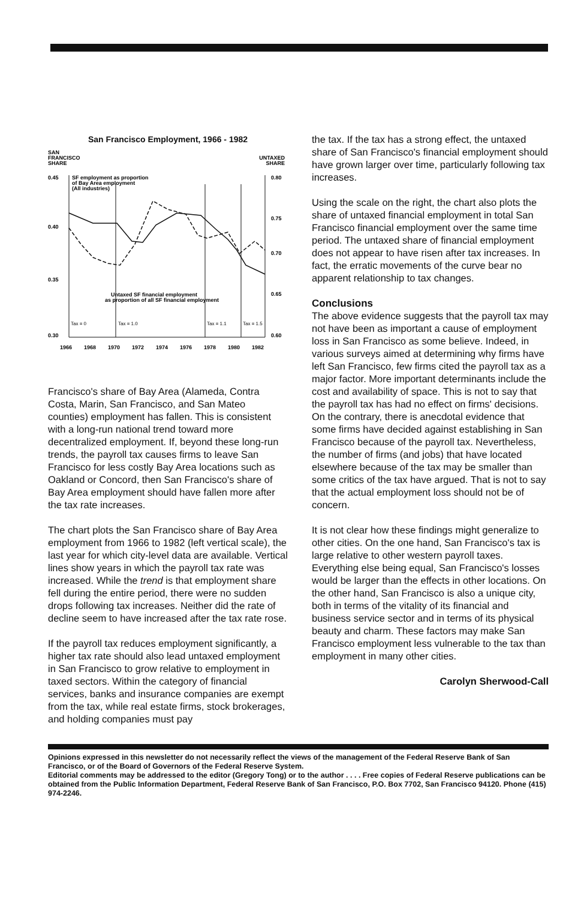San Francisco Employment, 1966 - 1982
SAN
FRANCISCO
SHARE
UNTAXED
SHARE
0.45
0.40
0.35
0.30
0.80
0.75
0.70
0.65
0.60
SF employment as proportion
of Bay Area employment
(All industries)
Untaxed SF financial employment
as proportion of all SF financial employment
Tax = 0
Tax = 1.0
Tax = 1.1
Tax = 1.5
1966
1968
1970
1972
1974
1976
1978
1980
1982
Francisco's share of Bay Area (Alameda, Contra Costa, Marin, San Francisco, and San Mateo counties) employment has fallen. This is consistent with a long-run national trend toward more decentralized employment. If, beyond these long-run trends, the payroll tax causes firms to leave San Francisco for less costly Bay Area locations such as Oakland or Concord, then San Francisco's share of Bay Area employment should have fallen more after the tax rate increases.
The chart plots the San Francisco share of Bay Area employment from 1966 to 1982 (left vertical scale), the last year for which city-level data are available. Vertical lines show years in which the payroll tax rate was increased. While the trend is that employment share fell during the entire period, there were no sudden drops following tax increases. Neither did the rate of decline seem to have increased after the tax rate rose.
If the payroll tax reduces employment significantly, a higher tax rate should also lead untaxed employment in San Francisco to grow relative to employment in taxed sectors. Within the category of financial services, banks and insurance companies are exempt from the tax, while real estate firms, stock brokerages, and holding companies must pay
the tax. If the tax has a strong effect, the untaxed share of San Francisco's financial employment should have grown larger over time, particularly following tax increases.
Using the scale on the right, the chart also plots the share of untaxed financial employment in total San Francisco financial employment over the same time period. The untaxed share of financial employment does not appear to have risen after tax increases. In fact, the erratic movements of the curve bear no apparent relationship to tax changes.
Conclusions
The above evidence suggests that the payroll tax may not have been as important a cause of employment loss in San Francisco as some believe. Indeed, in various surveys aimed at determining why firms have left San Francisco, few firms cited the payroll tax as a major factor. More important determinants include the cost and availability of space. This is not to say that the payroll tax has had no effect on firms' decisions. On the contrary, there is anecdotal evidence that some firms have decided against establishing in San Francisco because of the payroll tax. Nevertheless, the number of firms (and jobs) that have located elsewhere because of the tax may be smaller than some critics of the tax have argued. That is not to say that the actual employment loss should not be of concern.
It is not clear how these findings might generalize to other cities. On the one hand, San Francisco's tax is large relative to other western payroll taxes. Everything else being equal, San Francisco's losses would be larger than the effects in other locations. On the other hand, San Francisco is also a unique city, both in terms of the vitality of its financial and business service sector and in terms of its physical beauty and charm. These factors may make San Francisco employment less vulnerable to the tax than employment in many other cities.
Carolyn Sherwood-Call
Opinions expressed in this newsletter do not necessarily reflect the views of the management of the Federal Reserve Bank of San Francisco, or of the Board of Governors of the Federal Reserve System.
Editorial comments may be addressed to the editor (Gregory Tong) or to the author . . . . Free copies of Federal Reserve publications can be obtained from the Public Information Department, Federal Reserve Bank of San Francisco, P.O. Box 7702, San Francisco 94120. Phone (415) 974-2246.